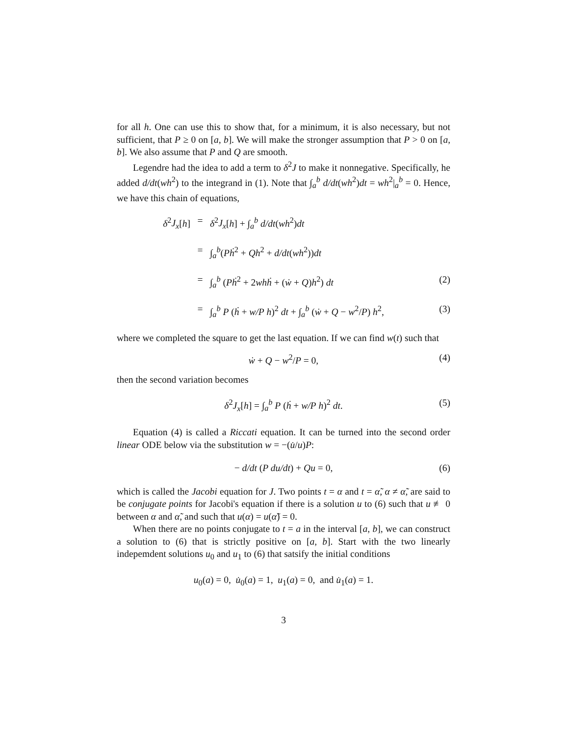for all h. One can use this to show that, for a minimum, it is also necessary, but not sufficient, that P ≥ 0 on [a, b]. We will make the stronger assumption that P > 0 on [a, b]. We also assume that P and Q are smooth.
Legendre had the idea to add a term to δ<sup>2</sup>J to make it nonnegative. Specifically, he added d/dt(wh<sup>2</sup>) to the integrand in (1). Note that ∫<sub>a</sub><sup>b</sup> d/dt(wh<sup>2</sup>)dt = wh<sup>2</sup>|<sub>a</sub><sup>b</sup> = 0. Hence, we have this chain of equations,
δ<sup>2</sup>J<sub>x</sub>[h]
=
δ<sup>2</sup>J<sub>x</sub>[h] + ∫<sub>a</sub><sup>b</sup> d/dt(wh<sup>2</sup>)dt
=
∫<sub>a</sub><sup>b</sup>(Pḣ<sup>2</sup> + Qh<sup>2</sup> + d/dt(wh<sup>2</sup>))dt
=
∫<sub>a</sub><sup>b</sup> (Pḣ<sup>2</sup> + 2whḣ + (ẇ + Q)h<sup>2</sup>) dt
(2)
=
∫<sub>a</sub><sup>b</sup> P (ḣ + w/P h)<sup>2</sup> dt + ∫<sub>a</sub><sup>b</sup> (ẇ + Q − w<sup>2</sup>/P) h<sup>2</sup>,
(3)
where we completed the square to get the last equation. If we can find w(t) such that
ẇ + Q − w<sup>2</sup>/P = 0, (4)
then the second variation becomes
δ<sup>2</sup>J<sub>x</sub>[h] = ∫<sub>a</sub><sup>b</sup> P (ḣ + w/P h)<sup>2</sup> dt. (5)
Equation (4) is called a Riccati equation. It can be turned into the second order linear ODE below via the substitution w = −(u̇/u)P:
− d/dt (P du/dt) + Qu = 0, (6)
which is called the Jacobi equation for J. Two points t = α and t = α̃, α ≠ α̃, are said to be conjugate points for Jacobi's equation if there is a solution u to (6) such that u ≢ 0 between α and α̃, and such that u(α) = u(α̃) = 0.
When there are no points conjugate to t = a in the interval [a, b], we can construct a solution to (6) that is strictly positive on [a, b]. Start with the two linearly indepemdent solutions u<sub>0</sub> and u<sub>1</sub> to (6) that satsify the initial conditions
u<sub>0</sub>(a) = 0, u̇<sub>0</sub>(a) = 1, u<sub>1</sub>(a) = 0, and u̇<sub>1</sub>(a) = 1.
3